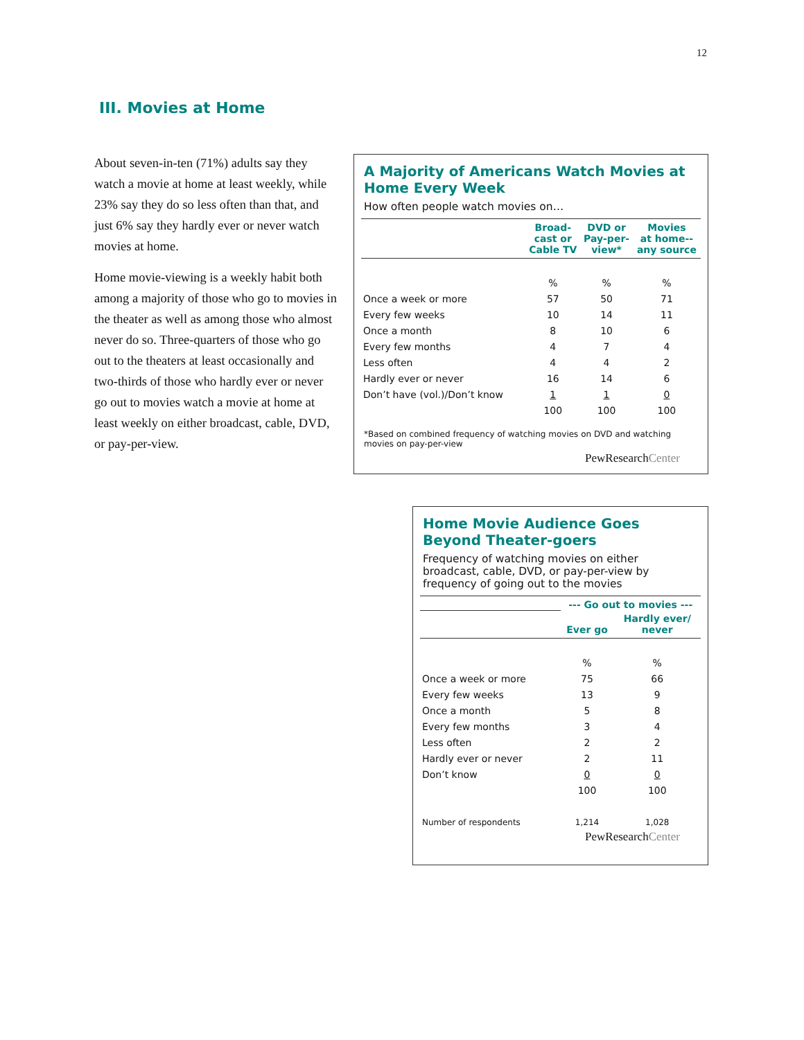12
III. Movies at Home
About seven-in-ten (71%) adults say they watch a movie at home at least weekly, while 23% say they do so less often than that, and just 6% say they hardly ever or never watch movies at home.
Home movie-viewing is a weekly habit both among a majority of those who go to movies in the theater as well as among those who almost never do so. Three-quarters of those who go out to the theaters at least occasionally and two-thirds of those who hardly ever or never go out to movies watch a movie at home at least weekly on either broadcast, cable, DVD, or pay-per-view.
A Majority of Americans Watch Movies at Home Every Week
How often people watch movies on…
| | Broad- cast or Cable TV | DVD or Pay-per- view* | Movies at home-- any source |
| --- | --- | --- | --- |
| | % | % | % |
| Once a week or more | 57 | 50 | 71 |
| Every few weeks | 10 | 14 | 11 |
| Once a month | 8 | 10 | 6 |
| Every few months | 4 | 7 | 4 |
| Less often | 4 | 4 | 2 |
| Hardly ever or never | 16 | 14 | 6 |
| Don’t have (vol.)/Don’t know | 1 | 1 | 0 |
| | 100 | 100 | 100 |
*Based on combined frequency of watching movies on DVD and watching movies on pay-per-view
PewResearchCenter
Home Movie Audience Goes Beyond Theater-goers
Frequency of watching movies on either broadcast, cable, DVD, or pay-per-view by frequency of going out to the movies
| | --- Go out to movies --- | |
| --- | --- | --- |
| | Ever go | Hardly ever/ never |
| | % | % |
| Once a week or more | 75 | 66 |
| Every few weeks | 13 | 9 |
| Once a month | 5 | 8 |
| Every few months | 3 | 4 |
| Less often | 2 | 2 |
| Hardly ever or never | 2 | 11 |
| Don’t know | 0 | 0 |
| | 100 | 100 |
| Number of respondents | 1,214 | 1,028 |
PewResearchCenter